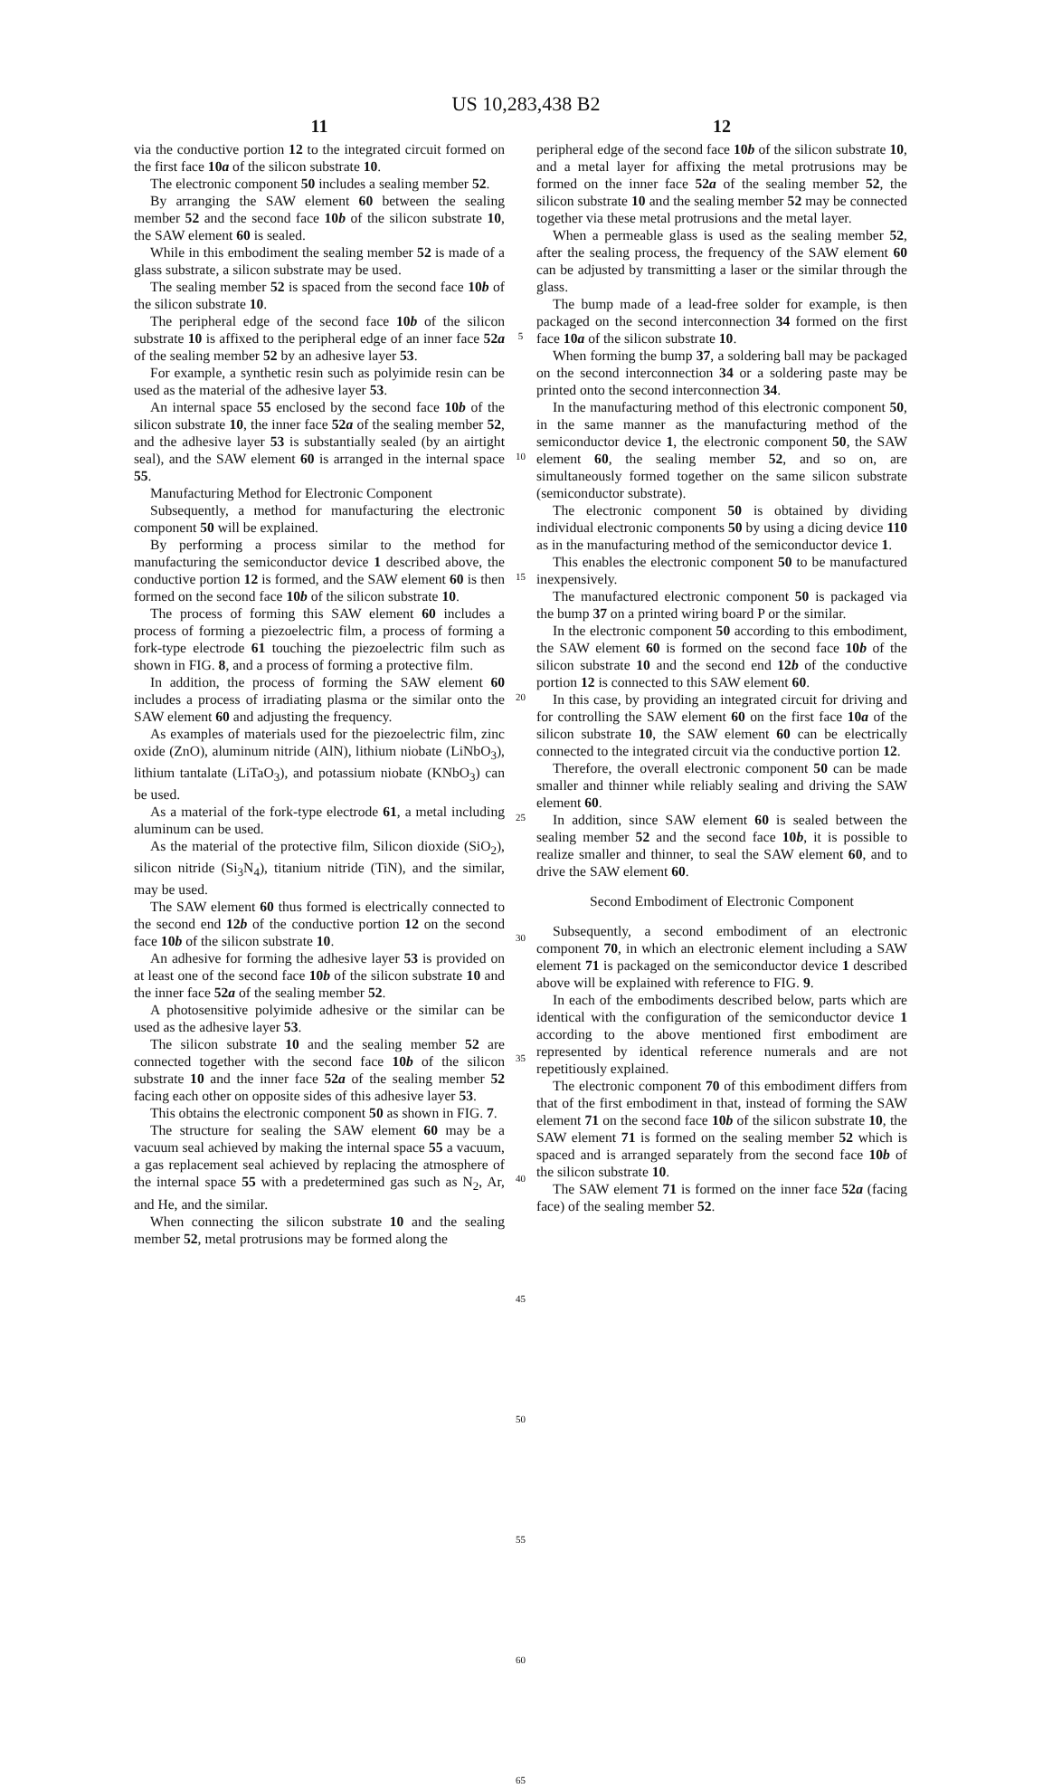US 10,283,438 B2
11
via the conductive portion 12 to the integrated circuit formed on the first face 10a of the silicon substrate 10.
The electronic component 50 includes a sealing member 52.
By arranging the SAW element 60 between the sealing member 52 and the second face 10b of the silicon substrate 10, the SAW element 60 is sealed.
While in this embodiment the sealing member 52 is made of a glass substrate, a silicon substrate may be used.
The sealing member 52 is spaced from the second face 10b of the silicon substrate 10.
The peripheral edge of the second face 10b of the silicon substrate 10 is affixed to the peripheral edge of an inner face 52a of the sealing member 52 by an adhesive layer 53.
For example, a synthetic resin such as polyimide resin can be used as the material of the adhesive layer 53.
An internal space 55 enclosed by the second face 10b of the silicon substrate 10, the inner face 52a of the sealing member 52, and the adhesive layer 53 is substantially sealed (by an airtight seal), and the SAW element 60 is arranged in the internal space 55.
Manufacturing Method for Electronic Component
Subsequently, a method for manufacturing the electronic component 50 will be explained.
By performing a process similar to the method for manufacturing the semiconductor device 1 described above, the conductive portion 12 is formed, and the SAW element 60 is then formed on the second face 10b of the silicon substrate 10.
The process of forming this SAW element 60 includes a process of forming a piezoelectric film, a process of forming a fork-type electrode 61 touching the piezoelectric film such as shown in FIG. 8, and a process of forming a protective film.
In addition, the process of forming the SAW element 60 includes a process of irradiating plasma or the similar onto the SAW element 60 and adjusting the frequency.
As examples of materials used for the piezoelectric film, zinc oxide (ZnO), aluminum nitride (AlN), lithium niobate (LiNbO<sub>3</sub>), lithium tantalate (LiTaO<sub>3</sub>), and potassium niobate (KNbO<sub>3</sub>) can be used.
As a material of the fork-type electrode 61, a metal including aluminum can be used.
As the material of the protective film, Silicon dioxide (SiO<sub>2</sub>), silicon nitride (Si<sub>3</sub>N<sub>4</sub>), titanium nitride (TiN), and the similar, may be used.
The SAW element 60 thus formed is electrically connected to the second end 12b of the conductive portion 12 on the second face 10b of the silicon substrate 10.
An adhesive for forming the adhesive layer 53 is provided on at least one of the second face 10b of the silicon substrate 10 and the inner face 52a of the sealing member 52.
A photosensitive polyimide adhesive or the similar can be used as the adhesive layer 53.
The silicon substrate 10 and the sealing member 52 are connected together with the second face 10b of the silicon substrate 10 and the inner face 52a of the sealing member 52 facing each other on opposite sides of this adhesive layer 53.
This obtains the electronic component 50 as shown in FIG. 7.
The structure for sealing the SAW element 60 may be a vacuum seal achieved by making the internal space 55 a vacuum, a gas replacement seal achieved by replacing the atmosphere of the internal space 55 with a predetermined gas such as N<sub>2</sub>, Ar, and He, and the similar.
When connecting the silicon substrate 10 and the sealing member 52, metal protrusions may be formed along the
5
10
15
20
25
30
35
40
45
50
55
60
65
12
peripheral edge of the second face 10b of the silicon substrate 10, and a metal layer for affixing the metal protrusions may be formed on the inner face 52a of the sealing member 52, the silicon substrate 10 and the sealing member 52 may be connected together via these metal protrusions and the metal layer.
When a permeable glass is used as the sealing member 52, after the sealing process, the frequency of the SAW element 60 can be adjusted by transmitting a laser or the similar through the glass.
The bump made of a lead-free solder for example, is then packaged on the second interconnection 34 formed on the first face 10a of the silicon substrate 10.
When forming the bump 37, a soldering ball may be packaged on the second interconnection 34 or a soldering paste may be printed onto the second interconnection 34.
In the manufacturing method of this electronic component 50, in the same manner as the manufacturing method of the semiconductor device 1, the electronic component 50, the SAW element 60, the sealing member 52, and so on, are simultaneously formed together on the same silicon substrate (semiconductor substrate).
The electronic component 50 is obtained by dividing individual electronic components 50 by using a dicing device 110 as in the manufacturing method of the semiconductor device 1.
This enables the electronic component 50 to be manufactured inexpensively.
The manufactured electronic component 50 is packaged via the bump 37 on a printed wiring board P or the similar.
In the electronic component 50 according to this embodiment, the SAW element 60 is formed on the second face 10b of the silicon substrate 10 and the second end 12b of the conductive portion 12 is connected to this SAW element 60.
In this case, by providing an integrated circuit for driving and for controlling the SAW element 60 on the first face 10a of the silicon substrate 10, the SAW element 60 can be electrically connected to the integrated circuit via the conductive portion 12.
Therefore, the overall electronic component 50 can be made smaller and thinner while reliably sealing and driving the SAW element 60.
In addition, since SAW element 60 is sealed between the sealing member 52 and the second face 10b, it is possible to realize smaller and thinner, to seal the SAW element 60, and to drive the SAW element 60.
Second Embodiment of Electronic Component
Subsequently, a second embodiment of an electronic component 70, in which an electronic element including a SAW element 71 is packaged on the semiconductor device 1 described above will be explained with reference to FIG. 9.
In each of the embodiments described below, parts which are identical with the configuration of the semiconductor device 1 according to the above mentioned first embodiment are represented by identical reference numerals and are not repetitiously explained.
The electronic component 70 of this embodiment differs from that of the first embodiment in that, instead of forming the SAW element 71 on the second face 10b of the silicon substrate 10, the SAW element 71 is formed on the sealing member 52 which is spaced and is arranged separately from the second face 10b of the silicon substrate 10.
The SAW element 71 is formed on the inner face 52a (facing face) of the sealing member 52.